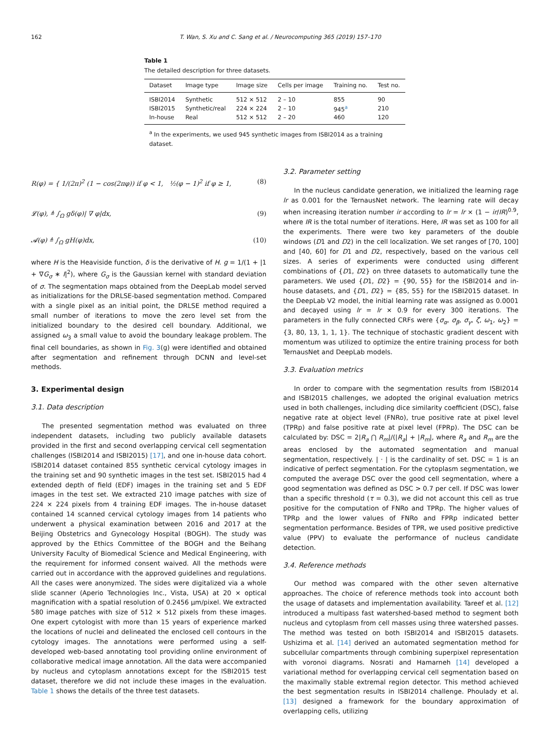162 T. Wan, S. Xu and C. Sang et al. / Neurocomputing 365 (2019) 157–170
Table 1
The detailed description for three datasets.
| Dataset | Image type | Image size | Cells per image | Training no. | Test no. |
| --- | --- | --- | --- | --- | --- |
| ISBI2014 | Synthetic | 512 × 512 | 2 – 10 | 855 | 90 |
| ISBI2015 | Synthetic/real | 224 × 224 | 2 – 10 | 945<sup>a</sup> | 210 |
| In-house | Real | 512 × 512 | 2 – 20 | 460 | 120 |
<sup>a</sup> In the experiments, we used 945 synthetic images from ISBI2014 as a training dataset.
R(φ) = { 1/(2π)<sup>2</sup> (1 − cos(2πφ)) if φ < 1, ½(φ − 1)<sup>2</sup> if φ ≥ 1, (8)
𝓛(φ), ≜ ∫<sub>Ω</sub> gδ(φ)| ∇ φ|dx, (9)
𝓐(φ) ≜ ∫<sub>Ω</sub> gH(φ)dx, (10)
where H is the Heaviside function, δ is the derivative of H. g = 1/(1 + |1 + ∇G<sub>σ</sub> ∗ I|<sup>2</sup>), where G<sub>σ</sub> is the Gaussian kernel with standard deviation of σ. The segmentation maps obtained from the DeepLab model served as initializations for the DRLSE-based segmentation method. Compared with a single pixel as an initial point, the DRLSE method required a small number of iterations to move the zero level set from the initialized boundary to the desired cell boundary. Additional, we assigned ω<sub>3</sub> a small value to avoid the boundary leakage problem. The final cell boundaries, as shown in Fig. 3(g) were identified and obtained after segmentation and refinement through DCNN and level-set methods.
3. Experimental design
3.1. Data description
The presented segmentation method was evaluated on three independent datasets, including two publicly available datasets provided in the first and second overlapping cervical cell segmentation challenges (ISBI2014 and ISBI2015) [17], and one in-house data cohort. ISBI2014 dataset contained 855 synthetic cervical cytology images in the training set and 90 synthetic images in the test set. ISBI2015 had 4 extended depth of field (EDF) images in the training set and 5 EDF images in the test set. We extracted 210 image patches with size of 224 × 224 pixels from 4 training EDF images. The in-house dataset contained 14 scanned cervical cytology images from 14 patients who underwent a physical examination between 2016 and 2017 at the Beijing Obstetrics and Gynecology Hospital (BOGH). The study was approved by the Ethics Committee of the BOGH and the Beihang University Faculty of Biomedical Science and Medical Engineering, with the requirement for informed consent waived. All the methods were carried out in accordance with the approved guidelines and regulations. All the cases were anonymized. The sides were digitalized via a whole slide scanner (Aperio Technologies Inc., Vista, USA) at 20 × optical magnification with a spatial resolution of 0.2456 μm/pixel. We extracted 580 image patches with size of 512 × 512 pixels from these images. One expert cytologist with more than 15 years of experience marked the locations of nuclei and delineated the enclosed cell contours in the cytology images. The annotations were performed using a self-developed web-based annotating tool providing online environment of collaborative medical image annotation. All the data were accompanied by nucleus and cytoplasm annotations except for the ISBI2015 test dataset, therefore we did not include these images in the evaluation. Table 1 shows the details of the three test datasets.
3.2. Parameter setting
In the nucleus candidate generation, we initialized the learning rage lr as 0.001 for the TernausNet network. The learning rate will decay when increasing iteration number ir according to lr = lr × (1 − ir/IR)<sup>0.9</sup>, where IR is the total number of iterations. Here, IR was set as 100 for all the experiments. There were two key parameters of the double windows (D1 and D2) in the cell localization. We set ranges of [70, 100] and [40, 60] for D1 and D2, respectively, based on the various cell sizes. A series of experiments were conducted using different combinations of {D1, D2} on three datasets to automatically tune the parameters. We used {D1, D2} = {90, 55} for the ISBI2014 and in-house datasets, and {D1, D2} = {85, 55} for the ISBI2015 dataset. In the DeepLab V2 model, the initial learning rate was assigned as 0.0001 and decayed using lr = lr × 0.9 for every 300 iterations. The parameters in the fully connected CRFs were {σ<sub>α</sub>, σ<sub>β</sub>, σ<sub>γ</sub>, ζ, ω<sub>1</sub>, ω<sub>2</sub>} = {3, 80, 13, 1, 1, 1}. The technique of stochastic gradient descent with momentum was utilized to optimize the entire training process for both TernausNet and DeepLab models.
3.3. Evaluation metrics
In order to compare with the segmentation results from ISBI2014 and ISBI2015 challenges, we adopted the original evaluation metrics used in both challenges, including dice similarity coefficient (DSC), false negative rate at object level (FNRo), true positive rate at pixel level (TPRp) and false positive rate at pixel level (FPRp). The DSC can be calculated by: DSC = 2|R<sub>a</sub> ⋂ R<sub>m</sub>|/(|R<sub>a</sub>| + |R<sub>m</sub>|, where R<sub>a</sub> and R<sub>m</sub> are the areas enclosed by the automated segmentation and manual segmentation, respectively. | · | is the cardinality of set. DSC = 1 is an indicative of perfect segmentation. For the cytoplasm segmentation, we computed the average DSC over the good cell segmentation, where a good segmentation was defined as DSC > 0.7 per cell. If DSC was lower than a specific threshold (τ = 0.3), we did not account this cell as true positive for the computation of FNRo and TPRp. The higher values of TPRp and the lower values of FNRo and FPRp indicated better segmentation performance. Besides of TPR, we used positive predictive value (PPV) to evaluate the performance of nucleus candidate detection.
3.4. Reference methods
Our method was compared with the other seven alternative approaches. The choice of reference methods took into account both the usage of datasets and implementation availability. Tareef et al. [12] introduced a multipass fast watershed-based method to segment both nucleus and cytoplasm from cell masses using three watershed passes. The method was tested on both ISBI2014 and ISBI2015 datasets. Ushizima et al. [14] derived an automated segmentation method for subcellular compartments through combining superpixel representation with voronoi diagrams. Nosrati and Hamarneh [14] developed a variational method for overlapping cervical cell segmentation based on the maximally stable extremal region detector. This method achieved the best segmentation results in ISBI2014 challenge. Phoulady et al. [13] designed a framework for the boundary approximation of overlapping cells, utilizing